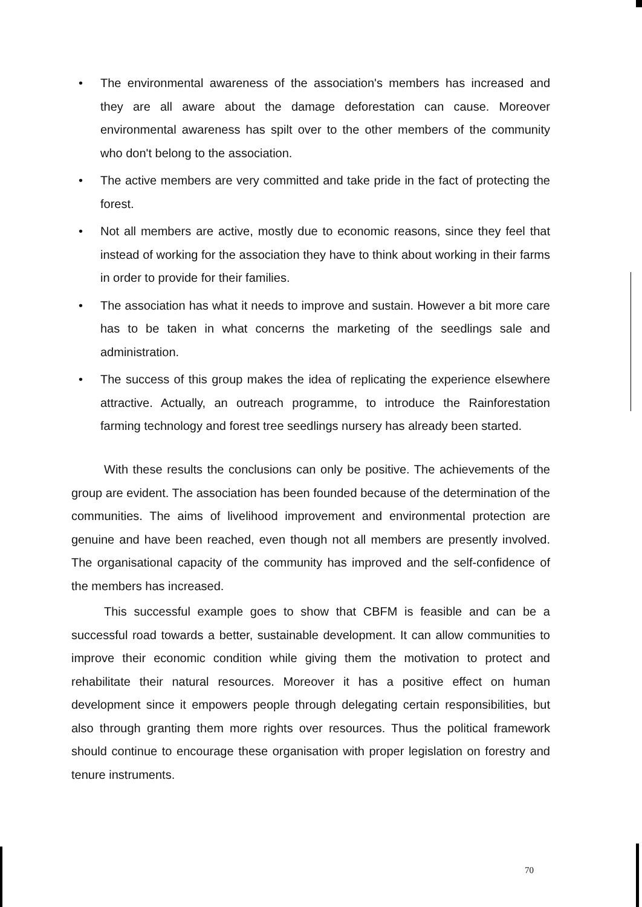• The environmental awareness of the association's members has increased and they are all aware about the damage deforestation can cause. Moreover environmental awareness has spilt over to the other members of the community who don't belong to the association.
• The active members are very committed and take pride in the fact of protecting the forest.
• Not all members are active, mostly due to economic reasons, since they feel that instead of working for the association they have to think about working in their farms in order to provide for their families.
• The association has what it needs to improve and sustain. However a bit more care has to be taken in what concerns the marketing of the seedlings sale and administration.
• The success of this group makes the idea of replicating the experience elsewhere attractive. Actually, an outreach programme, to introduce the Rainforestation farming technology and forest tree seedlings nursery has already been started.
With these results the conclusions can only be positive. The achievements of the group are evident. The association has been founded because of the determination of the communities. The aims of livelihood improvement and environmental protection are genuine and have been reached, even though not all members are presently involved. The organisational capacity of the community has improved and the self-confidence of the members has increased.
This successful example goes to show that CBFM is feasible and can be a successful road towards a better, sustainable development. It can allow communities to improve their economic condition while giving them the motivation to protect and rehabilitate their natural resources. Moreover it has a positive effect on human development since it empowers people through delegating certain responsibilities, but also through granting them more rights over resources. Thus the political framework should continue to encourage these organisation with proper legislation on forestry and tenure instruments.
70